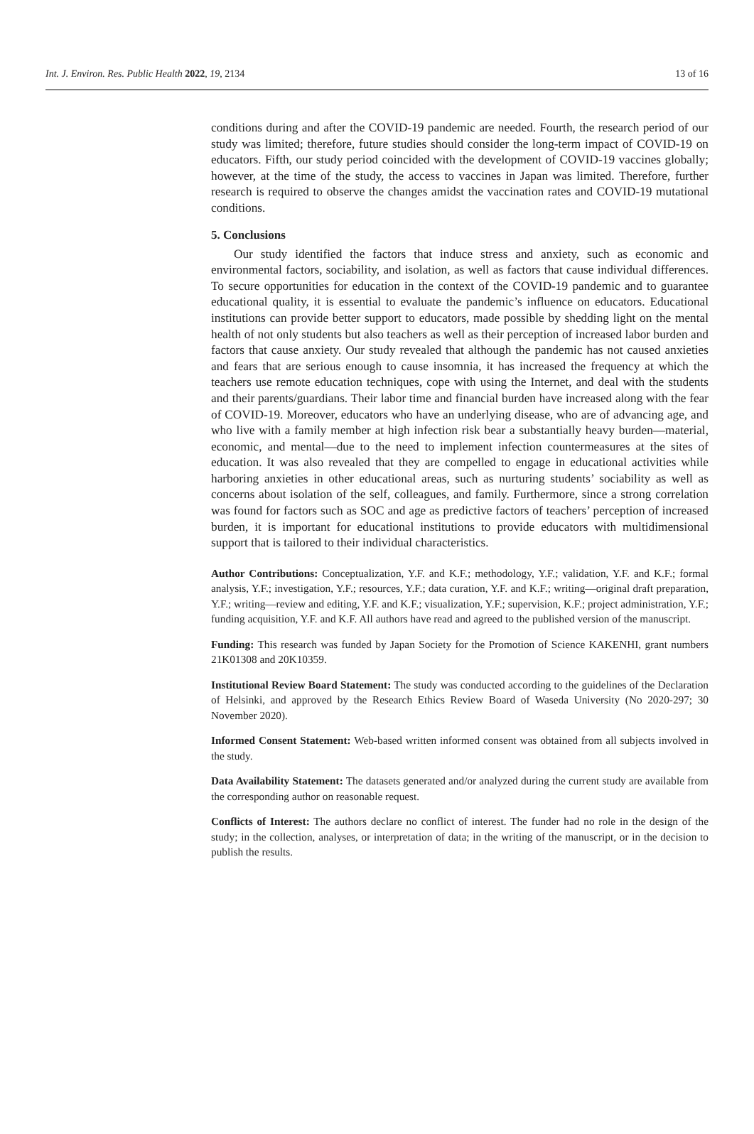Int. J. Environ. Res. Public Health 2022, 19, 2134 13 of 16
conditions during and after the COVID-19 pandemic are needed. Fourth, the research period of our study was limited; therefore, future studies should consider the long-term impact of COVID-19 on educators. Fifth, our study period coincided with the development of COVID-19 vaccines globally; however, at the time of the study, the access to vaccines in Japan was limited. Therefore, further research is required to observe the changes amidst the vaccination rates and COVID-19 mutational conditions.
5. Conclusions
Our study identified the factors that induce stress and anxiety, such as economic and environmental factors, sociability, and isolation, as well as factors that cause individual differences. To secure opportunities for education in the context of the COVID-19 pandemic and to guarantee educational quality, it is essential to evaluate the pandemic’s influence on educators. Educational institutions can provide better support to educators, made possible by shedding light on the mental health of not only students but also teachers as well as their perception of increased labor burden and factors that cause anxiety. Our study revealed that although the pandemic has not caused anxieties and fears that are serious enough to cause insomnia, it has increased the frequency at which the teachers use remote education techniques, cope with using the Internet, and deal with the students and their parents/guardians. Their labor time and financial burden have increased along with the fear of COVID-19. Moreover, educators who have an underlying disease, who are of advancing age, and who live with a family member at high infection risk bear a substantially heavy burden—material, economic, and mental—due to the need to implement infection countermeasures at the sites of education. It was also revealed that they are compelled to engage in educational activities while harboring anxieties in other educational areas, such as nurturing students’ sociability as well as concerns about isolation of the self, colleagues, and family. Furthermore, since a strong correlation was found for factors such as SOC and age as predictive factors of teachers’ perception of increased burden, it is important for educational institutions to provide educators with multidimensional support that is tailored to their individual characteristics.
Author Contributions: Conceptualization, Y.F. and K.F.; methodology, Y.F.; validation, Y.F. and K.F.; formal analysis, Y.F.; investigation, Y.F.; resources, Y.F.; data curation, Y.F. and K.F.; writing—original draft preparation, Y.F.; writing—review and editing, Y.F. and K.F.; visualization, Y.F.; supervision, K.F.; project administration, Y.F.; funding acquisition, Y.F. and K.F. All authors have read and agreed to the published version of the manuscript.
Funding: This research was funded by Japan Society for the Promotion of Science KAKENHI, grant numbers 21K01308 and 20K10359.
Institutional Review Board Statement: The study was conducted according to the guidelines of the Declaration of Helsinki, and approved by the Research Ethics Review Board of Waseda University (No 2020-297; 30 November 2020).
Informed Consent Statement: Web-based written informed consent was obtained from all subjects involved in the study.
Data Availability Statement: The datasets generated and/or analyzed during the current study are available from the corresponding author on reasonable request.
Conflicts of Interest: The authors declare no conflict of interest. The funder had no role in the design of the study; in the collection, analyses, or interpretation of data; in the writing of the manuscript, or in the decision to publish the results.